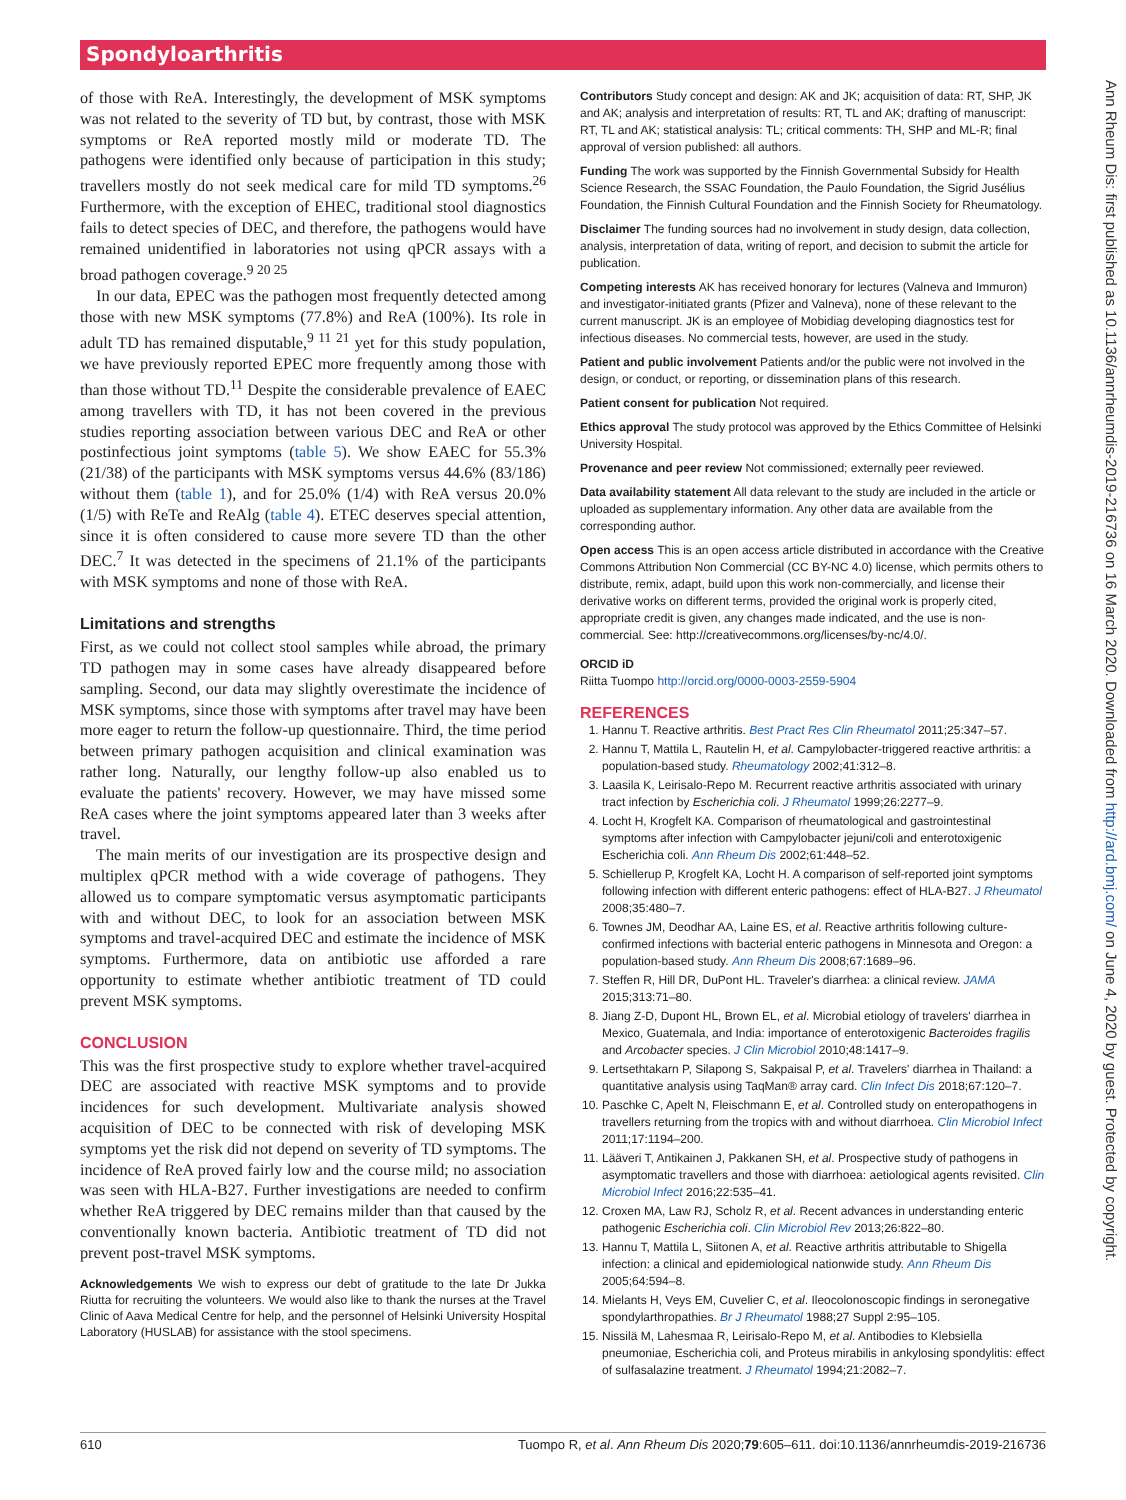Spondyloarthritis
of those with ReA. Interestingly, the development of MSK symptoms was not related to the severity of TD but, by contrast, those with MSK symptoms or ReA reported mostly mild or moderate TD. The pathogens were identified only because of participation in this study; travellers mostly do not seek medical care for mild TD symptoms.<sup>26</sup> Furthermore, with the exception of EHEC, traditional stool diagnostics fails to detect species of DEC, and therefore, the pathogens would have remained unidentified in laboratories not using qPCR assays with a broad pathogen coverage.<sup>9 20 25</sup>
In our data, EPEC was the pathogen most frequently detected among those with new MSK symptoms (77.8%) and ReA (100%). Its role in adult TD has remained disputable,<sup>9 11 21</sup> yet for this study population, we have previously reported EPEC more frequently among those with than those without TD.<sup>11</sup> Despite the considerable prevalence of EAEC among travellers with TD, it has not been covered in the previous studies reporting association between various DEC and ReA or other postinfectious joint symptoms (table 5). We show EAEC for 55.3% (21/38) of the participants with MSK symptoms versus 44.6% (83/186) without them (table 1), and for 25.0% (1/4) with ReA versus 20.0% (1/5) with ReTe and ReAlg (table 4). ETEC deserves special attention, since it is often considered to cause more severe TD than the other DEC.<sup>7</sup> It was detected in the specimens of 21.1% of the participants with MSK symptoms and none of those with ReA.
Limitations and strengths
First, as we could not collect stool samples while abroad, the primary TD pathogen may in some cases have already disappeared before sampling. Second, our data may slightly overestimate the incidence of MSK symptoms, since those with symptoms after travel may have been more eager to return the follow-up questionnaire. Third, the time period between primary pathogen acquisition and clinical examination was rather long. Naturally, our lengthy follow-up also enabled us to evaluate the patients' recovery. However, we may have missed some ReA cases where the joint symptoms appeared later than 3 weeks after travel.
The main merits of our investigation are its prospective design and multiplex qPCR method with a wide coverage of pathogens. They allowed us to compare symptomatic versus asymptomatic participants with and without DEC, to look for an association between MSK symptoms and travel-acquired DEC and estimate the incidence of MSK symptoms. Furthermore, data on antibiotic use afforded a rare opportunity to estimate whether antibiotic treatment of TD could prevent MSK symptoms.
CONCLUSION
This was the first prospective study to explore whether travel-acquired DEC are associated with reactive MSK symptoms and to provide incidences for such development. Multivariate analysis showed acquisition of DEC to be connected with risk of developing MSK symptoms yet the risk did not depend on severity of TD symptoms. The incidence of ReA proved fairly low and the course mild; no association was seen with HLA-B27. Further investigations are needed to confirm whether ReA triggered by DEC remains milder than that caused by the conventionally known bacteria. Antibiotic treatment of TD did not prevent post-travel MSK symptoms.
Acknowledgements We wish to express our debt of gratitude to the late Dr Jukka Riutta for recruiting the volunteers. We would also like to thank the nurses at the Travel Clinic of Aava Medical Centre for help, and the personnel of Helsinki University Hospital Laboratory (HUSLAB) for assistance with the stool specimens.
Contributors Study concept and design: AK and JK; acquisition of data: RT, SHP, JK and AK; analysis and interpretation of results: RT, TL and AK; drafting of manuscript: RT, TL and AK; statistical analysis: TL; critical comments: TH, SHP and ML-R; final approval of version published: all authors.
Funding The work was supported by the Finnish Governmental Subsidy for Health Science Research, the SSAC Foundation, the Paulo Foundation, the Sigrid Jusélius Foundation, the Finnish Cultural Foundation and the Finnish Society for Rheumatology.
Disclaimer The funding sources had no involvement in study design, data collection, analysis, interpretation of data, writing of report, and decision to submit the article for publication.
Competing interests AK has received honorary for lectures (Valneva and Immuron) and investigator-initiated grants (Pfizer and Valneva), none of these relevant to the current manuscript. JK is an employee of Mobidiag developing diagnostics test for infectious diseases. No commercial tests, however, are used in the study.
Patient and public involvement Patients and/or the public were not involved in the design, or conduct, or reporting, or dissemination plans of this research.
Patient consent for publication Not required.
Ethics approval The study protocol was approved by the Ethics Committee of Helsinki University Hospital.
Provenance and peer review Not commissioned; externally peer reviewed.
Data availability statement All data relevant to the study are included in the article or uploaded as supplementary information. Any other data are available from the corresponding author.
Open access This is an open access article distributed in accordance with the Creative Commons Attribution Non Commercial (CC BY-NC 4.0) license, which permits others to distribute, remix, adapt, build upon this work non-commercially, and license their derivative works on different terms, provided the original work is properly cited, appropriate credit is given, any changes made indicated, and the use is non-commercial. See: http://creativecommons.org/licenses/by-nc/4.0/.
ORCID iD
Riitta Tuompo http://orcid.org/0000-0003-2559-5904
REFERENCES
1. Hannu T. Reactive arthritis. Best Pract Res Clin Rheumatol 2011;25:347–57.
2. Hannu T, Mattila L, Rautelin H, et al. Campylobacter-triggered reactive arthritis: a population-based study. Rheumatology 2002;41:312–8.
3. Laasila K, Leirisalo-Repo M. Recurrent reactive arthritis associated with urinary tract infection by Escherichia coli. J Rheumatol 1999;26:2277–9.
4. Locht H, Krogfelt KA. Comparison of rheumatological and gastrointestinal symptoms after infection with Campylobacter jejuni/coli and enterotoxigenic Escherichia coli. Ann Rheum Dis 2002;61:448–52.
5. Schiellerup P, Krogfelt KA, Locht H. A comparison of self-reported joint symptoms following infection with different enteric pathogens: effect of HLA-B27. J Rheumatol 2008;35:480–7.
6. Townes JM, Deodhar AA, Laine ES, et al. Reactive arthritis following culture-confirmed infections with bacterial enteric pathogens in Minnesota and Oregon: a population-based study. Ann Rheum Dis 2008;67:1689–96.
7. Steffen R, Hill DR, DuPont HL. Traveler's diarrhea: a clinical review. JAMA 2015;313:71–80.
8. Jiang Z-D, Dupont HL, Brown EL, et al. Microbial etiology of travelers' diarrhea in Mexico, Guatemala, and India: importance of enterotoxigenic Bacteroides fragilis and Arcobacter species. J Clin Microbiol 2010;48:1417–9.
9. Lertsethtakarn P, Silapong S, Sakpaisal P, et al. Travelers' diarrhea in Thailand: a quantitative analysis using TaqMan® array card. Clin Infect Dis 2018;67:120–7.
10. Paschke C, Apelt N, Fleischmann E, et al. Controlled study on enteropathogens in travellers returning from the tropics with and without diarrhoea. Clin Microbiol Infect 2011;17:1194–200.
11. Lääveri T, Antikainen J, Pakkanen SH, et al. Prospective study of pathogens in asymptomatic travellers and those with diarrhoea: aetiological agents revisited. Clin Microbiol Infect 2016;22:535–41.
12. Croxen MA, Law RJ, Scholz R, et al. Recent advances in understanding enteric pathogenic Escherichia coli. Clin Microbiol Rev 2013;26:822–80.
13. Hannu T, Mattila L, Siitonen A, et al. Reactive arthritis attributable to Shigella infection: a clinical and epidemiological nationwide study. Ann Rheum Dis 2005;64:594–8.
14. Mielants H, Veys EM, Cuvelier C, et al. Ileocolonoscopic findings in seronegative spondylarthropathies. Br J Rheumatol 1988;27 Suppl 2:95–105.
15. Nissilä M, Lahesmaa R, Leirisalo-Repo M, et al. Antibodies to Klebsiella pneumoniae, Escherichia coli, and Proteus mirabilis in ankylosing spondylitis: effect of sulfasalazine treatment. J Rheumatol 1994;21:2082–7.
Ann Rheum Dis: first published as 10.1136/annrheumdis-2019-216736 on 16 March 2020. Downloaded from http://ard.bmj.com/ on June 4, 2020 by guest. Protected by copyright.
610 Tuompo R, et al. Ann Rheum Dis 2020;79:605–611. doi:10.1136/annrheumdis-2019-216736